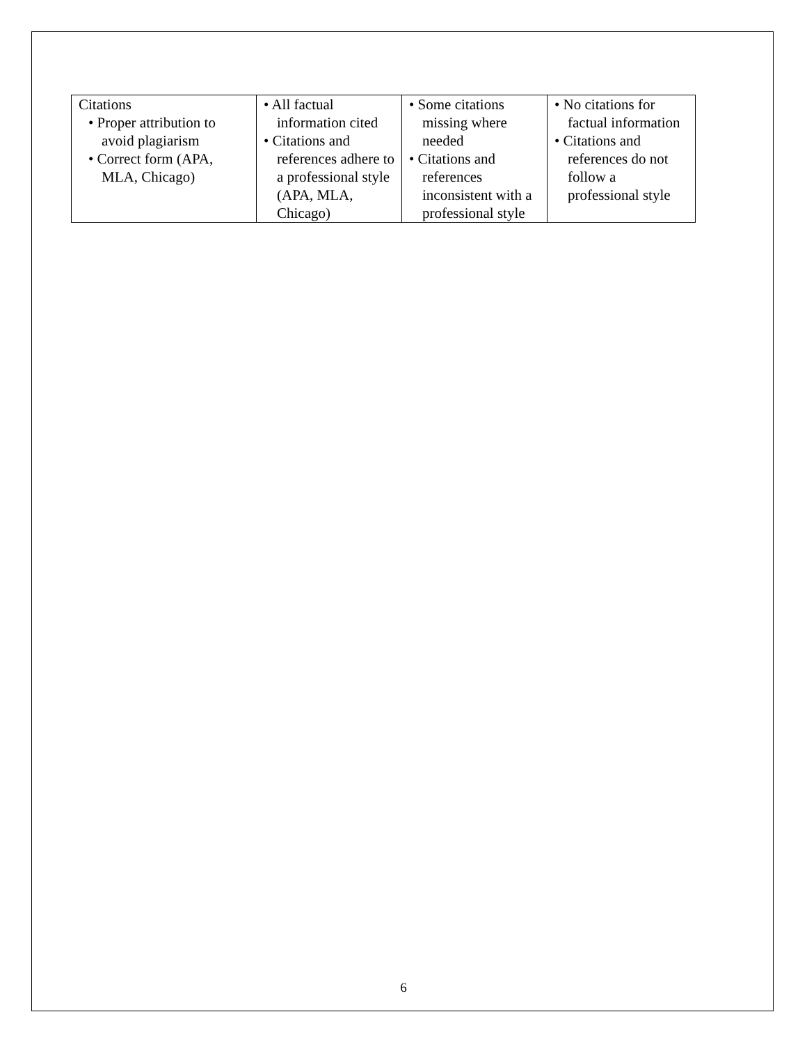| Citations • Proper attribution to avoid plagiarism • Correct form (APA, MLA, Chicago) | • All factual information cited • Citations and references adhere to a professional style (APA, MLA, Chicago) | • Some citations missing where needed • Citations and references inconsistent with a professional style | • No citations for factual information • Citations and references do not follow a professional style |
6